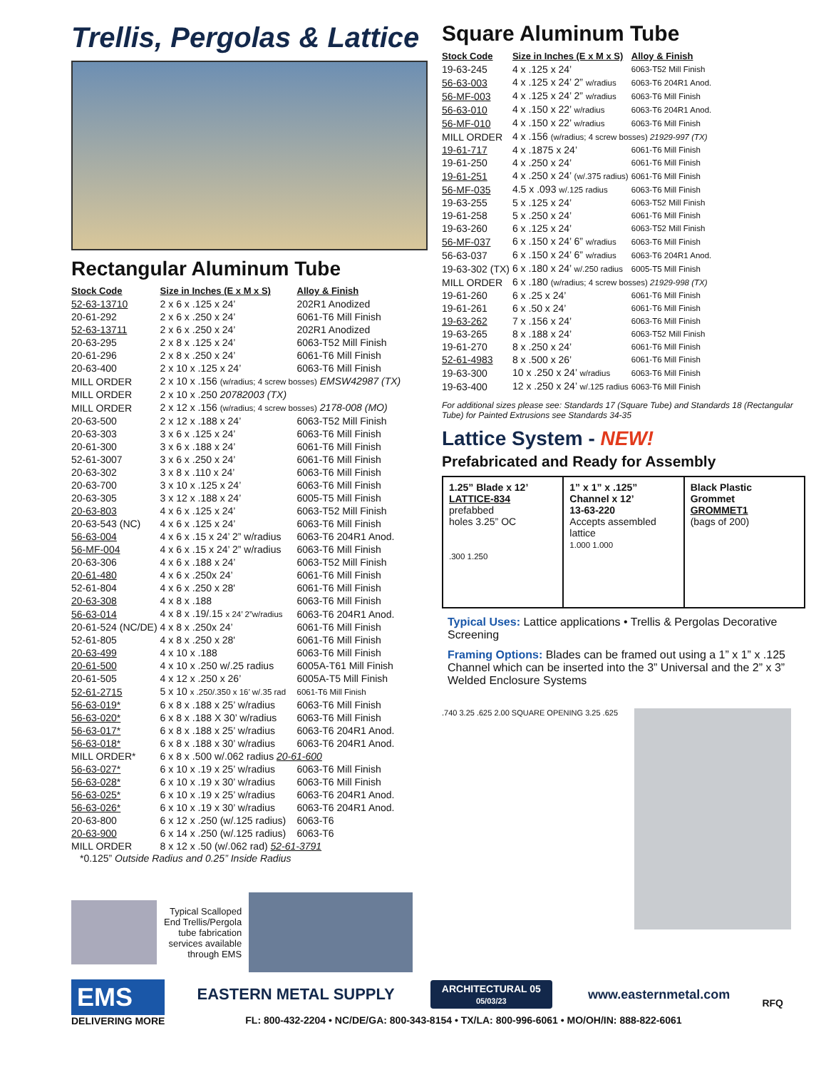Trellis, Pergolas & Lattice
Rectangular Aluminum Tube
| Stock Code | Size in Inches (E x M x S) | Alloy & Finish |
| --- | --- | --- |
| 52-63-13710 | 2 x 6 x .125 x 24’ | 202R1 Anodized |
| 20-61-292 | 2 x 6 x .250 x 24’ | 6061-T6 Mill Finish |
| 52-63-13711 | 2 x 6 x .250 x 24’ | 202R1 Anodized |
| 20-63-295 | 2 x 8 x .125 x 24’ | 6063-T52 Mill Finish |
| 20-61-296 | 2 x 8 x .250 x 24’ | 6061-T6 Mill Finish |
| 20-63-400 | 2 x 10 x .125 x 24’ | 6063-T6 Mill Finish |
| MILL ORDER | 2 x 10 x .156 (w/radius; 4 screw bosses) EMSW42987 (TX) | |
| MILL ORDER | 2 x 10 x .250 20782003 (TX) | |
| MILL ORDER | 2 x 12 x .156 (w/radius; 4 screw bosses) 2178-008 (MO) | |
| 20-63-500 | 2 x 12 x .188 x 24’ | 6063-T52 Mill Finish |
| 20-63-303 | 3 x 6 x .125 x 24’ | 6063-T6 Mill Finish |
| 20-61-300 | 3 x 6 x .188 x 24’ | 6061-T6 Mill Finish |
| 52-61-3007 | 3 x 6 x .250 x 24’ | 6061-T6 Mill Finish |
| 20-63-302 | 3 x 8 x .110 x 24’ | 6063-T6 Mill Finish |
| 20-63-700 | 3 x 10 x .125 x 24’ | 6063-T6 Mill Finish |
| 20-63-305 | 3 x 12 x .188 x 24’ | 6005-T5 Mill Finish |
| 20-63-803 | 4 x 6 x .125 x 24’ | 6063-T52 Mill Finish |
| 20-63-543 (NC) | 4 x 6 x .125 x 24’ | 6063-T6 Mill Finish |
| 56-63-004 | 4 x 6 x .15 x 24’ 2” w/radius | 6063-T6 204R1 Anod. |
| 56-MF-004 | 4 x 6 x .15 x 24’ 2” w/radius | 6063-T6 Mill Finish |
| 20-63-306 | 4 x 6 x .188 x 24’ | 6063-T52 Mill Finish |
| 20-61-480 | 4 x 6 x .250x 24’ | 6061-T6 Mill Finish |
| 52-61-804 | 4 x 6 x .250 x 28' | 6061-T6 Mill Finish |
| 20-63-308 | 4 x 8 x .188 | 6063-T6 Mill Finish |
| 56-63-014 | 4 x 8 x .19/.15 x 24’ 2”w/radius | 6063-T6 204R1 Anod. |
| 20-61-524 (NC/DE) | 4 x 8 x .250x 24’ | 6061-T6 Mill Finish |
| 52-61-805 | 4 x 8 x .250 x 28' | 6061-T6 Mill Finish |
| 20-63-499 | 4 x 10 x .188 | 6063-T6 Mill Finish |
| 20-61-500 | 4 x 10 x .250 w/.25 radius | 6005A-T61 Mill Finish |
| 20-61-505 | 4 x 12 x .250 x 26’ | 6005A-T5 Mill Finish |
| 52-61-2715 | 5 x 10 x .250/.350 x 16’ w/.35 rad | 6061-T6 Mill Finish |
| 56-63-019* | 6 x 8 x .188 x 25’ w/radius | 6063-T6 Mill Finish |
| 56-63-020* | 6 x 8 x .188 X 30’ w/radius | 6063-T6 Mill Finish |
| 56-63-017* | 6 x 8 x .188 x 25’ w/radius | 6063-T6 204R1 Anod. |
| 56-63-018* | 6 x 8 x .188 x 30’ w/radius | 6063-T6 204R1 Anod. |
| MILL ORDER* | 6 x 8 x .500 w/.062 radius 20-61-600 | |
| 56-63-027* | 6 x 10 x .19 x 25’ w/radius | 6063-T6 Mill Finish |
| 56-63-028* | 6 x 10 x .19 x 30’ w/radius | 6063-T6 Mill Finish |
| 56-63-025* | 6 x 10 x .19 x 25’ w/radius | 6063-T6 204R1 Anod. |
| 56-63-026* | 6 x 10 x .19 x 30’ w/radius | 6063-T6 204R1 Anod. |
| 20-63-800 | 6 x 12 x .250 (w/.125 radius) | 6063-T6 |
| 20-63-900 | 6 x 14 x .250 (w/.125 radius) | 6063-T6 |
| MILL ORDER | 8 x 12 x .50 (w/.062 rad) 52-61-3791 | |
*0.125” Outside Radius and 0.25” Inside Radius
Typical Scalloped
End Trellis/Pergola
tube fabrication
services available
through EMS
Square Aluminum Tube
| Stock Code | Size in Inches (E x M x S) | Alloy & Finish |
| --- | --- | --- |
| 19-63-245 | 4 x .125 x 24’ | 6063-T52 Mill Finish |
| 56-63-003 | 4 x .125 x 24’ 2” w/radius | 6063-T6 204R1 Anod. |
| 56-MF-003 | 4 x .125 x 24’ 2” w/radius | 6063-T6 Mill Finish |
| 56-63-010 | 4 x .150 x 22’ w/radius | 6063-T6 204R1 Anod. |
| 56-MF-010 | 4 x .150 x 22’ w/radius | 6063-T6 Mill Finish |
| MILL ORDER | 4 x .156 (w/radius; 4 screw bosses) 21929-997 (TX) | |
| 19-61-717 | 4 x .1875 x 24’ | 6061-T6 Mill Finish |
| 19-61-250 | 4 x .250 x 24’ | 6061-T6 Mill Finish |
| 19-61-251 | 4 x .250 x 24’ (w/.375 radius) | 6061-T6 Mill Finish |
| 56-MF-035 | 4.5 x .093 w/.125 radius | 6063-T6 Mill Finish |
| 19-63-255 | 5 x .125 x 24’ | 6063-T52 Mill Finish |
| 19-61-258 | 5 x .250 x 24’ | 6061-T6 Mill Finish |
| 19-63-260 | 6 x .125 x 24’ | 6063-T52 Mill Finish |
| 56-MF-037 | 6 x .150 x 24’ 6” w/radius | 6063-T6 Mill Finish |
| 56-63-037 | 6 x .150 x 24’ 6” w/radius | 6063-T6 204R1 Anod. |
| 19-63-302 (TX) | 6 x .180 x 24’ w/.250 radius | 6005-T5 Mill Finish |
| MILL ORDER | 6 x .180 (w/radius; 4 screw bosses) 21929-998 (TX) | |
| 19-61-260 | 6 x .25 x 24’ | 6061-T6 Mill Finish |
| 19-61-261 | 6 x .50 x 24’ | 6061-T6 Mill Finish |
| 19-63-262 | 7 x .156 x 24’ | 6063-T6 Mill Finish |
| 19-63-265 | 8 x .188 x 24’ | 6063-T52 Mill Finish |
| 19-61-270 | 8 x .250 x 24’ | 6061-T6 Mill Finish |
| 52-61-4983 | 8 x .500 x 26’ | 6061-T6 Mill Finish |
| 19-63-300 | 10 x .250 x 24’ w/radius | 6063-T6 Mill Finish |
| 19-63-400 | 12 x .250 x 24’ w/.125 radius | 6063-T6 Mill Finish |
For additional sizes please see: Standards 17 (Square Tube) and Standards 18 (Rectangular Tube) for Painted Extrusions see Standards 34-35
Lattice System - NEW!
Prefabricated and Ready for Assembly
1.25” Blade x 12’
LATTICE-834
prefabbed
holes 3.25” OC
.300 1.250
1” x 1” x .125”
Channel x 12’
13-63-220
Accepts assembled lattice
1.000 1.000
Black Plastic
Grommet
GROMMET1
(bags of 200)
Typical Uses: Lattice applications • Trellis & Pergolas Decorative Screening
Framing Options: Blades can be framed out using a 1” x 1” x .125 Channel which can be inserted into the 3” Universal and the 2” x 3” Welded Enclosure Systems
.740 3.25 .625 2.00 SQUARE OPENING 3.25 .625
EMS
DELIVERING MORE
EASTERN METAL SUPPLY ARCHITECTURAL 05
05/03/23 www.easternmetal.com
FL: 800-432-2204 • NC/DE/GA: 800-343-8154 • TX/LA: 800-996-6061 • MO/OH/IN: 888-822-6061
RFQ